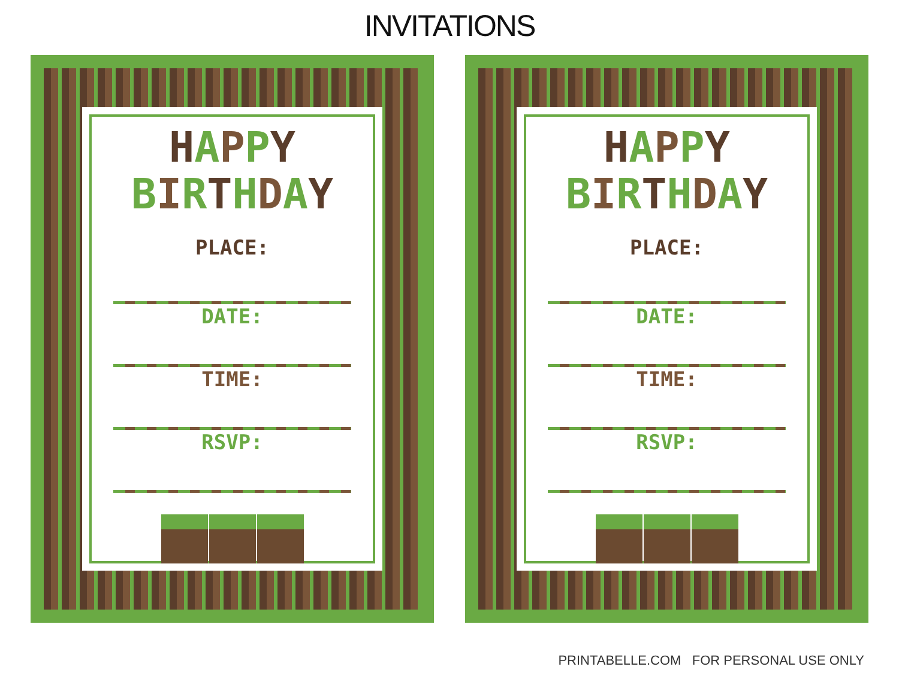INVITATIONS
HAPPY
BIRTHDAY
PLACE:
DATE:
TIME:
RSVP:
HAPPY
BIRTHDAY
PLACE:
DATE:
TIME:
RSVP:
PRINTABELLE.COM FOR PERSONAL USE ONLY